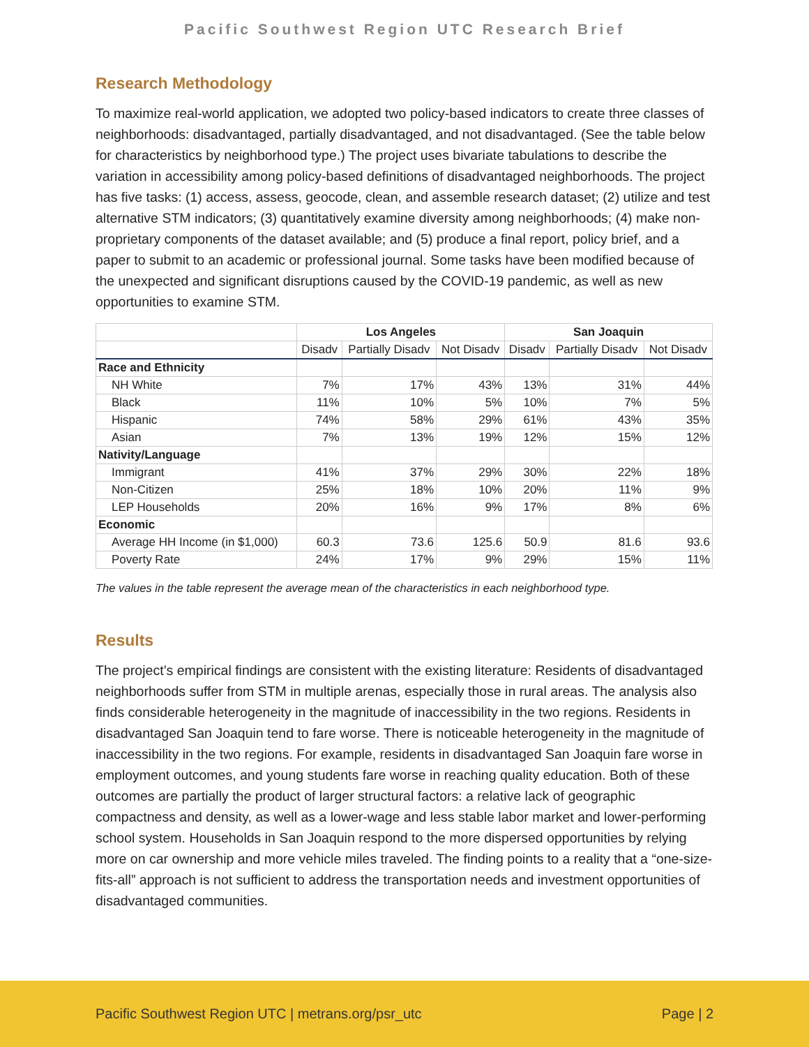Pacific Southwest Region UTC Research Brief
Research Methodology
To maximize real-world application, we adopted two policy-based indicators to create three classes of neighborhoods: disadvantaged, partially disadvantaged, and not disadvantaged. (See the table below for characteristics by neighborhood type.) The project uses bivariate tabulations to describe the variation in accessibility among policy-based definitions of disadvantaged neighborhoods. The project has five tasks: (1) access, assess, geocode, clean, and assemble research dataset; (2) utilize and test alternative STM indicators; (3) quantitatively examine diversity among neighborhoods; (4) make non-proprietary components of the dataset available; and (5) produce a final report, policy brief, and a paper to submit to an academic or professional journal. Some tasks have been modified because of the unexpected and significant disruptions caused by the COVID-19 pandemic, as well as new opportunities to examine STM.
| | Los Angeles | | | San Joaquin | | |
| --- | --- | --- | --- | --- | --- | --- |
| | Disadv | Partially Disadv | Not Disadv | Disadv | Partially Disadv | Not Disadv |
| Race and Ethnicity | | | | | | |
| NH White | 7% | 17% | 43% | 13% | 31% | 44% |
| Black | 11% | 10% | 5% | 10% | 7% | 5% |
| Hispanic | 74% | 58% | 29% | 61% | 43% | 35% |
| Asian | 7% | 13% | 19% | 12% | 15% | 12% |
| Nativity/Language | | | | | | |
| Immigrant | 41% | 37% | 29% | 30% | 22% | 18% |
| Non-Citizen | 25% | 18% | 10% | 20% | 11% | 9% |
| LEP Households | 20% | 16% | 9% | 17% | 8% | 6% |
| Economic | | | | | | |
| Average HH Income (in $1,000) | 60.3 | 73.6 | 125.6 | 50.9 | 81.6 | 93.6 |
| Poverty Rate | 24% | 17% | 9% | 29% | 15% | 11% |
The values in the table represent the average mean of the characteristics in each neighborhood type.
Results
The project’s empirical findings are consistent with the existing literature: Residents of disadvantaged neighborhoods suffer from STM in multiple arenas, especially those in rural areas. The analysis also finds considerable heterogeneity in the magnitude of inaccessibility in the two regions. Residents in disadvantaged San Joaquin tend to fare worse. There is noticeable heterogeneity in the magnitude of inaccessibility in the two regions. For example, residents in disadvantaged San Joaquin fare worse in employment outcomes, and young students fare worse in reaching quality education. Both of these outcomes are partially the product of larger structural factors: a relative lack of geographic compactness and density, as well as a lower-wage and less stable labor market and lower-performing school system. Households in San Joaquin respond to the more dispersed opportunities by relying more on car ownership and more vehicle miles traveled. The finding points to a reality that a “one-size-fits-all” approach is not sufficient to address the transportation needs and investment opportunities of disadvantaged communities.
Pacific Southwest Region UTC | metrans.org/psr_utc Page | 2